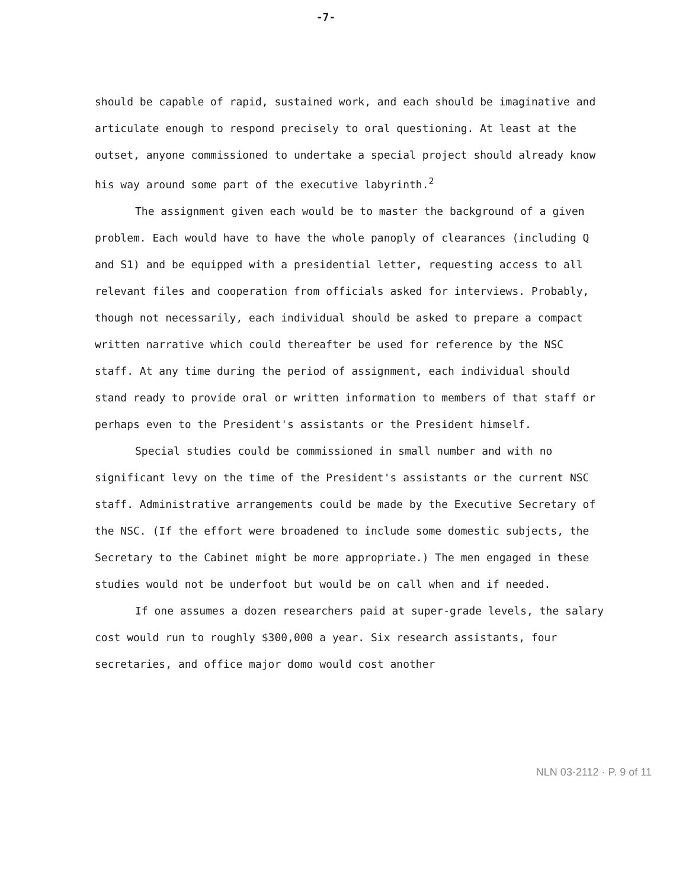-7-
should be capable of rapid, sustained work, and each should be imaginative and articulate enough to respond precisely to oral questioning. At least at the outset, anyone commissioned to undertake a special project should already know his way around some part of the executive labyrinth.<sup>2</sup>
The assignment given each would be to master the background of a given problem. Each would have to have the whole panoply of clearances (including Q and S1) and be equipped with a presidential letter, requesting access to all relevant files and cooperation from officials asked for interviews. Probably, though not necessarily, each individual should be asked to prepare a compact written narrative which could thereafter be used for reference by the NSC staff. At any time during the period of assignment, each individual should stand ready to provide oral or written information to members of that staff or perhaps even to the President's assistants or the President himself.
Special studies could be commissioned in small number and with no significant levy on the time of the President's assistants or the current NSC staff. Administrative arrangements could be made by the Executive Secretary of the NSC. (If the effort were broadened to include some domestic subjects, the Secretary to the Cabinet might be more appropriate.) The men engaged in these studies would not be underfoot but would be on call when and if needed.
If one assumes a dozen researchers paid at super-grade levels, the salary cost would run to roughly $300,000 a year. Six research assistants, four secretaries, and office major domo would cost another
NLN 03-2112 · P. 9 of 11